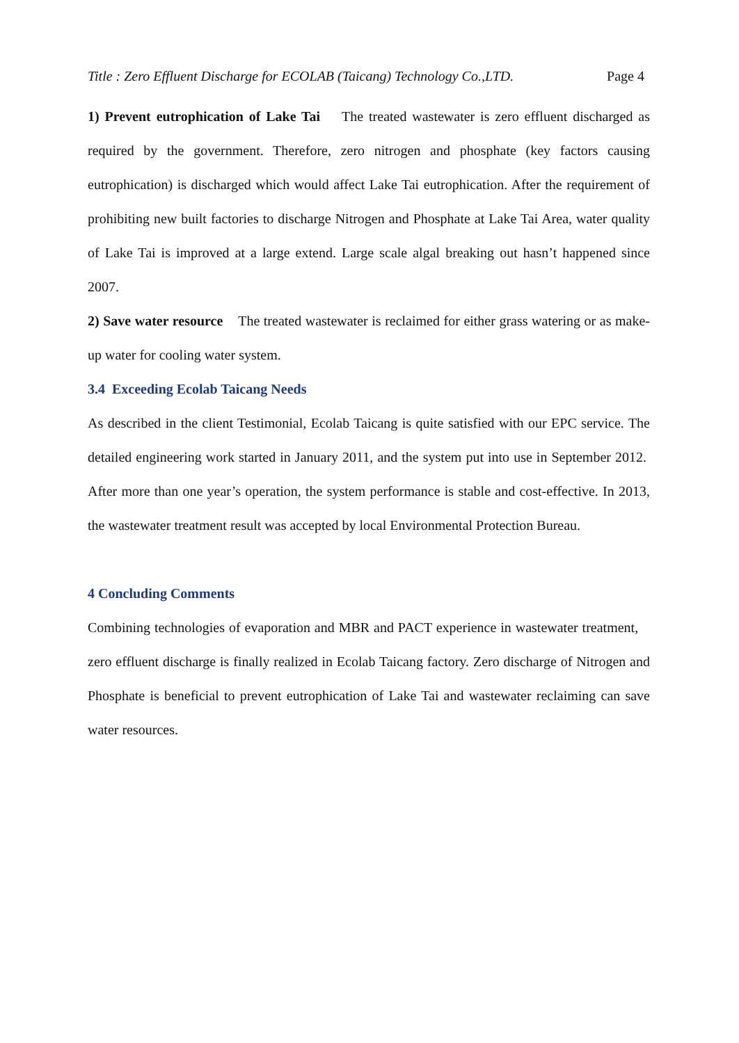Title : Zero Effluent Discharge for ECOLAB (Taicang) Technology Co.,LTD. Page 4
1) Prevent eutrophication of Lake Tai The treated wastewater is zero effluent discharged as required by the government. Therefore, zero nitrogen and phosphate (key factors causing eutrophication) is discharged which would affect Lake Tai eutrophication. After the requirement of prohibiting new built factories to discharge Nitrogen and Phosphate at Lake Tai Area, water quality of Lake Tai is improved at a large extend. Large scale algal breaking out hasn’t happened since 2007.
2) Save water resource The treated wastewater is reclaimed for either grass watering or as make-up water for cooling water system.
3.4 Exceeding Ecolab Taicang Needs
As described in the client Testimonial, Ecolab Taicang is quite satisfied with our EPC service. The detailed engineering work started in January 2011, and the system put into use in September 2012. After more than one year’s operation, the system performance is stable and cost-effective. In 2013, the wastewater treatment result was accepted by local Environmental Protection Bureau.
4 Concluding Comments
Combining technologies of evaporation and MBR and PACT experience in wastewater treatment, zero effluent discharge is finally realized in Ecolab Taicang factory. Zero discharge of Nitrogen and Phosphate is beneficial to prevent eutrophication of Lake Tai and wastewater reclaiming can save water resources.